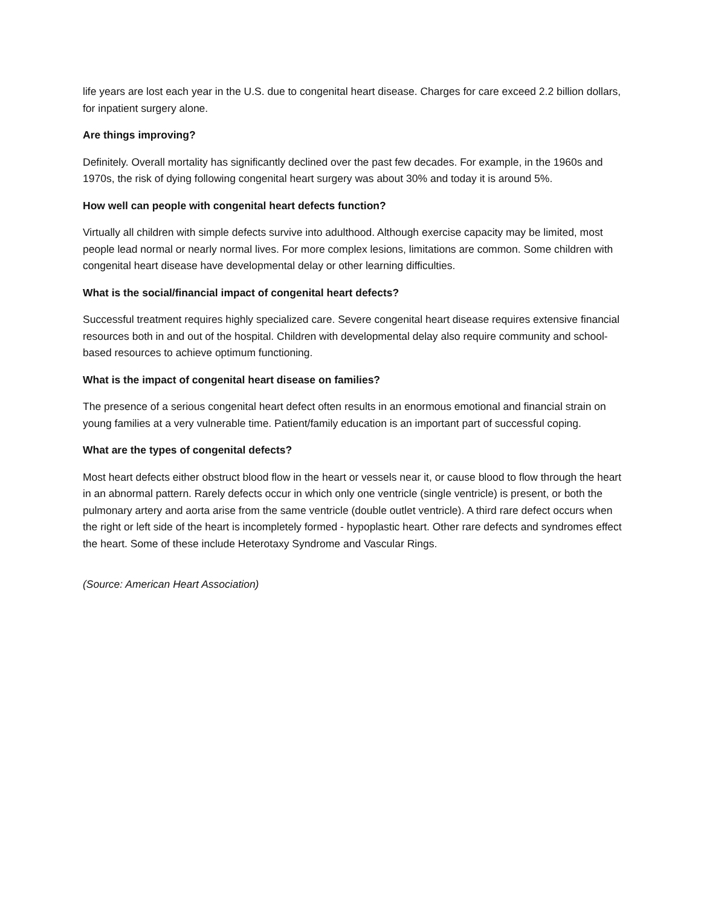life years are lost each year in the U.S. due to congenital heart disease. Charges for care exceed 2.2 billion dollars, for inpatient surgery alone.
Are things improving?
Definitely. Overall mortality has significantly declined over the past few decades. For example, in the 1960s and 1970s, the risk of dying following congenital heart surgery was about 30% and today it is around 5%.
How well can people with congenital heart defects function?
Virtually all children with simple defects survive into adulthood. Although exercise capacity may be limited, most people lead normal or nearly normal lives. For more complex lesions, limitations are common. Some children with congenital heart disease have developmental delay or other learning difficulties.
What is the social/financial impact of congenital heart defects?
Successful treatment requires highly specialized care. Severe congenital heart disease requires extensive financial resources both in and out of the hospital. Children with developmental delay also require community and school-based resources to achieve optimum functioning.
What is the impact of congenital heart disease on families?
The presence of a serious congenital heart defect often results in an enormous emotional and financial strain on young families at a very vulnerable time. Patient/family education is an important part of successful coping.
What are the types of congenital defects?
Most heart defects either obstruct blood flow in the heart or vessels near it, or cause blood to flow through the heart in an abnormal pattern. Rarely defects occur in which only one ventricle (single ventricle) is present, or both the pulmonary artery and aorta arise from the same ventricle (double outlet ventricle). A third rare defect occurs when the right or left side of the heart is incompletely formed - hypoplastic heart. Other rare defects and syndromes effect the heart. Some of these include Heterotaxy Syndrome and Vascular Rings.
(Source: American Heart Association)